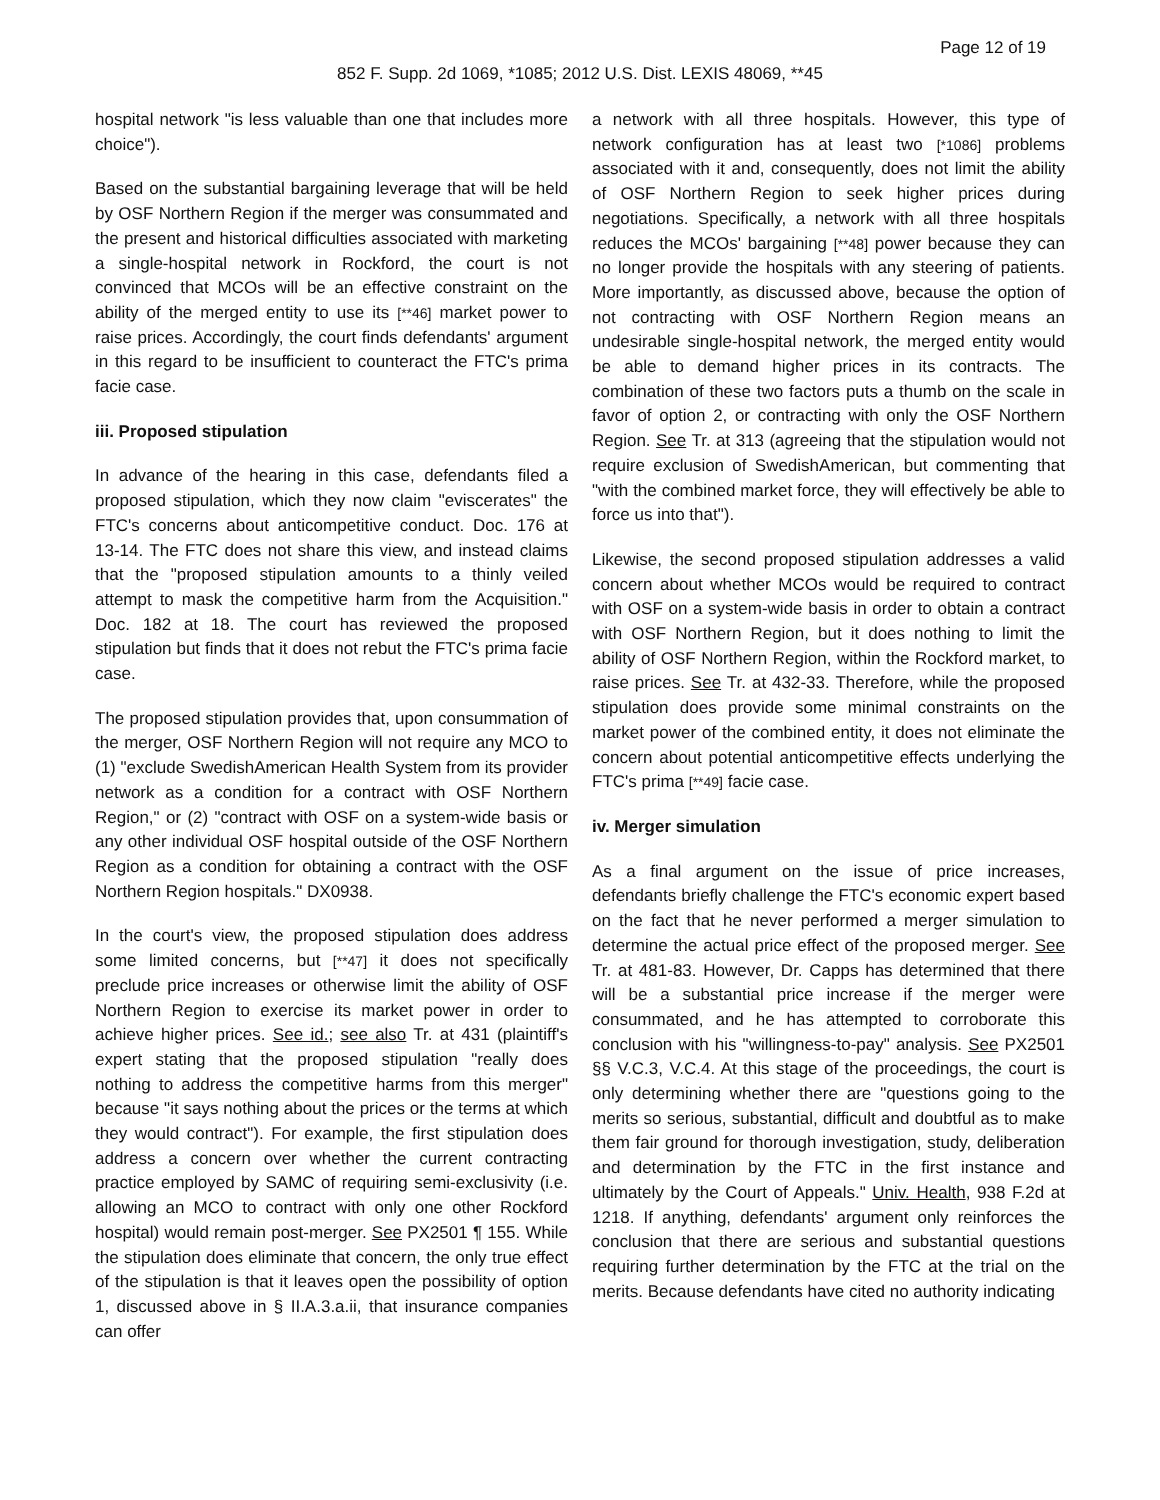Page 12 of 19
852 F. Supp. 2d 1069, *1085; 2012 U.S. Dist. LEXIS 48069, **45
hospital network "is less valuable than one that includes more choice").
Based on the substantial bargaining leverage that will be held by OSF Northern Region if the merger was consummated and the present and historical difficulties associated with marketing a single-hospital network in Rockford, the court is not convinced that MCOs will be an effective constraint on the ability of the merged entity to use its [**46] market power to raise prices. Accordingly, the court finds defendants' argument in this regard to be insufficient to counteract the FTC's prima facie case.
iii. Proposed stipulation
In advance of the hearing in this case, defendants filed a proposed stipulation, which they now claim "eviscerates" the FTC's concerns about anticompetitive conduct. Doc. 176 at 13-14. The FTC does not share this view, and instead claims that the "proposed stipulation amounts to a thinly veiled attempt to mask the competitive harm from the Acquisition." Doc. 182 at 18. The court has reviewed the proposed stipulation but finds that it does not rebut the FTC's prima facie case.
The proposed stipulation provides that, upon consummation of the merger, OSF Northern Region will not require any MCO to (1) "exclude SwedishAmerican Health System from its provider network as a condition for a contract with OSF Northern Region," or (2) "contract with OSF on a system-wide basis or any other individual OSF hospital outside of the OSF Northern Region as a condition for obtaining a contract with the OSF Northern Region hospitals." DX0938.
In the court's view, the proposed stipulation does address some limited concerns, but [**47] it does not specifically preclude price increases or otherwise limit the ability of OSF Northern Region to exercise its market power in order to achieve higher prices. See id.; see also Tr. at 431 (plaintiff's expert stating that the proposed stipulation "really does nothing to address the competitive harms from this merger" because "it says nothing about the prices or the terms at which they would contract"). For example, the first stipulation does address a concern over whether the current contracting practice employed by SAMC of requiring semi-exclusivity (i.e. allowing an MCO to contract with only one other Rockford hospital) would remain post-merger. See PX2501 ¶ 155. While the stipulation does eliminate that concern, the only true effect of the stipulation is that it leaves open the possibility of option 1, discussed above in § II.A.3.a.ii, that insurance companies can offer
a network with all three hospitals. However, this type of network configuration has at least two [*1086] problems associated with it and, consequently, does not limit the ability of OSF Northern Region to seek higher prices during negotiations. Specifically, a network with all three hospitals reduces the MCOs' bargaining [**48] power because they can no longer provide the hospitals with any steering of patients. More importantly, as discussed above, because the option of not contracting with OSF Northern Region means an undesirable single-hospital network, the merged entity would be able to demand higher prices in its contracts. The combination of these two factors puts a thumb on the scale in favor of option 2, or contracting with only the OSF Northern Region. See Tr. at 313 (agreeing that the stipulation would not require exclusion of SwedishAmerican, but commenting that "with the combined market force, they will effectively be able to force us into that").
Likewise, the second proposed stipulation addresses a valid concern about whether MCOs would be required to contract with OSF on a system-wide basis in order to obtain a contract with OSF Northern Region, but it does nothing to limit the ability of OSF Northern Region, within the Rockford market, to raise prices. See Tr. at 432-33. Therefore, while the proposed stipulation does provide some minimal constraints on the market power of the combined entity, it does not eliminate the concern about potential anticompetitive effects underlying the FTC's prima [**49] facie case.
iv. Merger simulation
As a final argument on the issue of price increases, defendants briefly challenge the FTC's economic expert based on the fact that he never performed a merger simulation to determine the actual price effect of the proposed merger. See Tr. at 481-83. However, Dr. Capps has determined that there will be a substantial price increase if the merger were consummated, and he has attempted to corroborate this conclusion with his "willingness-to-pay" analysis. See PX2501 §§ V.C.3, V.C.4. At this stage of the proceedings, the court is only determining whether there are "questions going to the merits so serious, substantial, difficult and doubtful as to make them fair ground for thorough investigation, study, deliberation and determination by the FTC in the first instance and ultimately by the Court of Appeals." Univ. Health, 938 F.2d at 1218. If anything, defendants' argument only reinforces the conclusion that there are serious and substantial questions requiring further determination by the FTC at the trial on the merits. Because defendants have cited no authority indicating